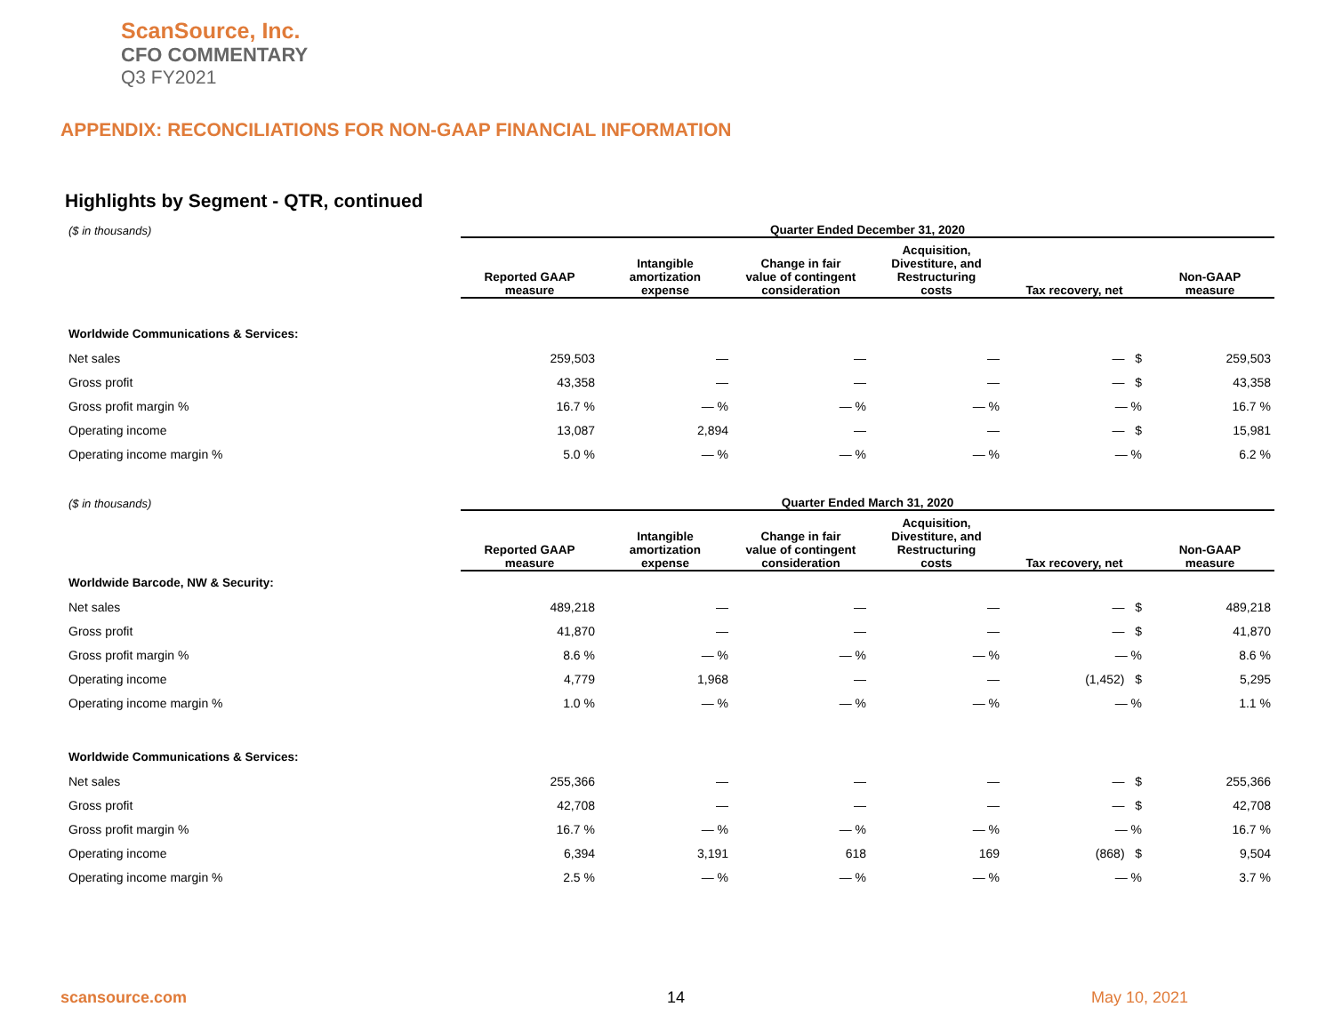ScanSource, Inc.
CFO COMMENTARY
Q3 FY2021
APPENDIX: RECONCILIATIONS FOR NON-GAAP FINANCIAL INFORMATION
Highlights by Segment - QTR, continued
| ($ in thousands) | Quarter Ended December 31, 2020 | | | | | |
| --- | --- | --- | --- | --- | --- | --- |
| | Reported GAAP measure | Intangible amortization expense | Change in fair value of contingent consideration | Acquisition, Divestiture, and Restructuring costs | Tax recovery, net | Non-GAAP measure |
| Worldwide Communications & Services: | | | | | | |
| Net sales | 259,503 | — | — | — | — $ | 259,503 |
| Gross profit | 43,358 | — | — | — | — $ | 43,358 |
| Gross profit margin % | 16.7 % | — % | — % | — % | — % | 16.7 % |
| Operating income | 13,087 | 2,894 | — | — | — $ | 15,981 |
| Operating income margin % | 5.0 % | — % | — % | — % | — % | 6.2 % |
| ($ in thousands) | Quarter Ended March 31, 2020 | | | | | |
| | Reported GAAP measure | Intangible amortization expense | Change in fair value of contingent consideration | Acquisition, Divestiture, and Restructuring costs | Tax recovery, net | Non-GAAP measure |
| Worldwide Barcode, NW & Security: | | | | | | |
| Net sales | 489,218 | — | — | — | — $ | 489,218 |
| Gross profit | 41,870 | — | — | — | — $ | 41,870 |
| Gross profit margin % | 8.6 % | — % | — % | — % | — % | 8.6 % |
| Operating income | 4,779 | 1,968 | — | — | (1,452) $ | 5,295 |
| Operating income margin % | 1.0 % | — % | — % | — % | — % | 1.1 % |
| Worldwide Communications & Services: | | | | | | |
| Net sales | 255,366 | — | — | — | — $ | 255,366 |
| Gross profit | 42,708 | — | — | — | — $ | 42,708 |
| Gross profit margin % | 16.7 % | — % | — % | — % | — % | 16.7 % |
| Operating income | 6,394 | 3,191 | 618 | 169 | (868) $ | 9,504 |
| Operating income margin % | 2.5 % | — % | — % | — % | — % | 3.7 % |
scansource.com 14 May 10, 2021